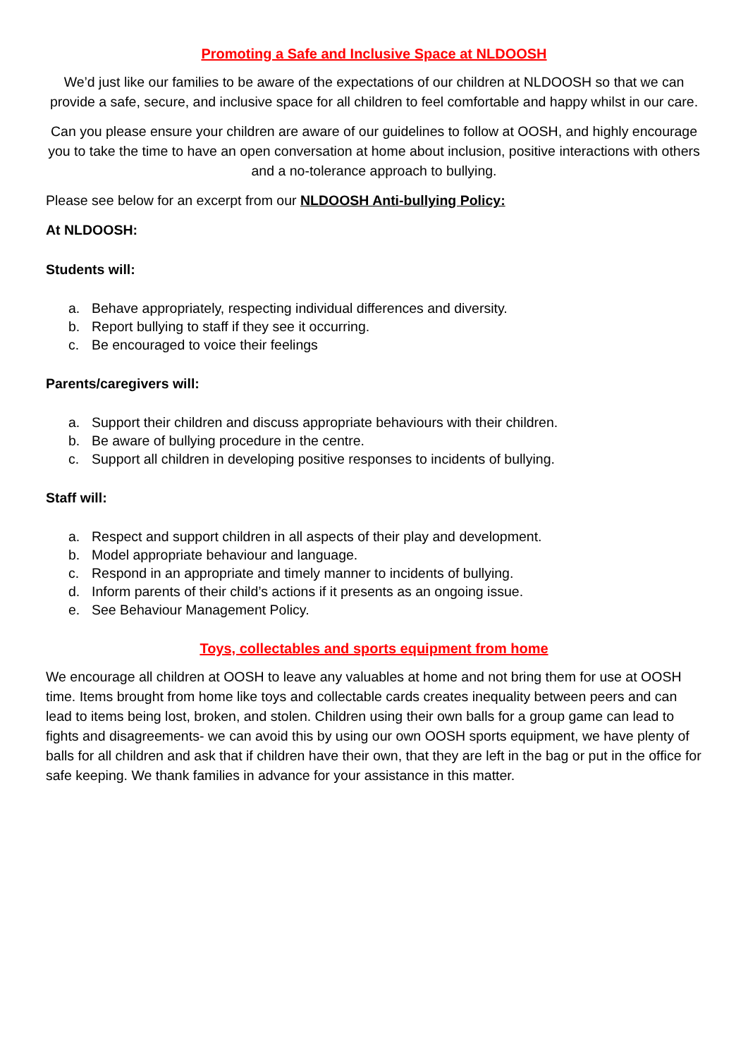Promoting a Safe and Inclusive Space at NLDOOSH
We’d just like our families to be aware of the expectations of our children at NLDOOSH so that we can provide a safe, secure, and inclusive space for all children to feel comfortable and happy whilst in our care.
Can you please ensure your children are aware of our guidelines to follow at OOSH, and highly encourage you to take the time to have an open conversation at home about inclusion, positive interactions with others and a no-tolerance approach to bullying.
Please see below for an excerpt from our NLDOOSH Anti-bullying Policy:
At NLDOOSH:
Students will:
a. Behave appropriately, respecting individual differences and diversity.
b. Report bullying to staff if they see it occurring.
c. Be encouraged to voice their feelings
Parents/caregivers will:
a. Support their children and discuss appropriate behaviours with their children.
b. Be aware of bullying procedure in the centre.
c. Support all children in developing positive responses to incidents of bullying.
Staff will:
a. Respect and support children in all aspects of their play and development.
b. Model appropriate behaviour and language.
c. Respond in an appropriate and timely manner to incidents of bullying.
d. Inform parents of their child’s actions if it presents as an ongoing issue.
e. See Behaviour Management Policy.
Toys, collectables and sports equipment from home
We encourage all children at OOSH to leave any valuables at home and not bring them for use at OOSH time. Items brought from home like toys and collectable cards creates inequality between peers and can lead to items being lost, broken, and stolen. Children using their own balls for a group game can lead to fights and disagreements- we can avoid this by using our own OOSH sports equipment, we have plenty of balls for all children and ask that if children have their own, that they are left in the bag or put in the office for safe keeping. We thank families in advance for your assistance in this matter.